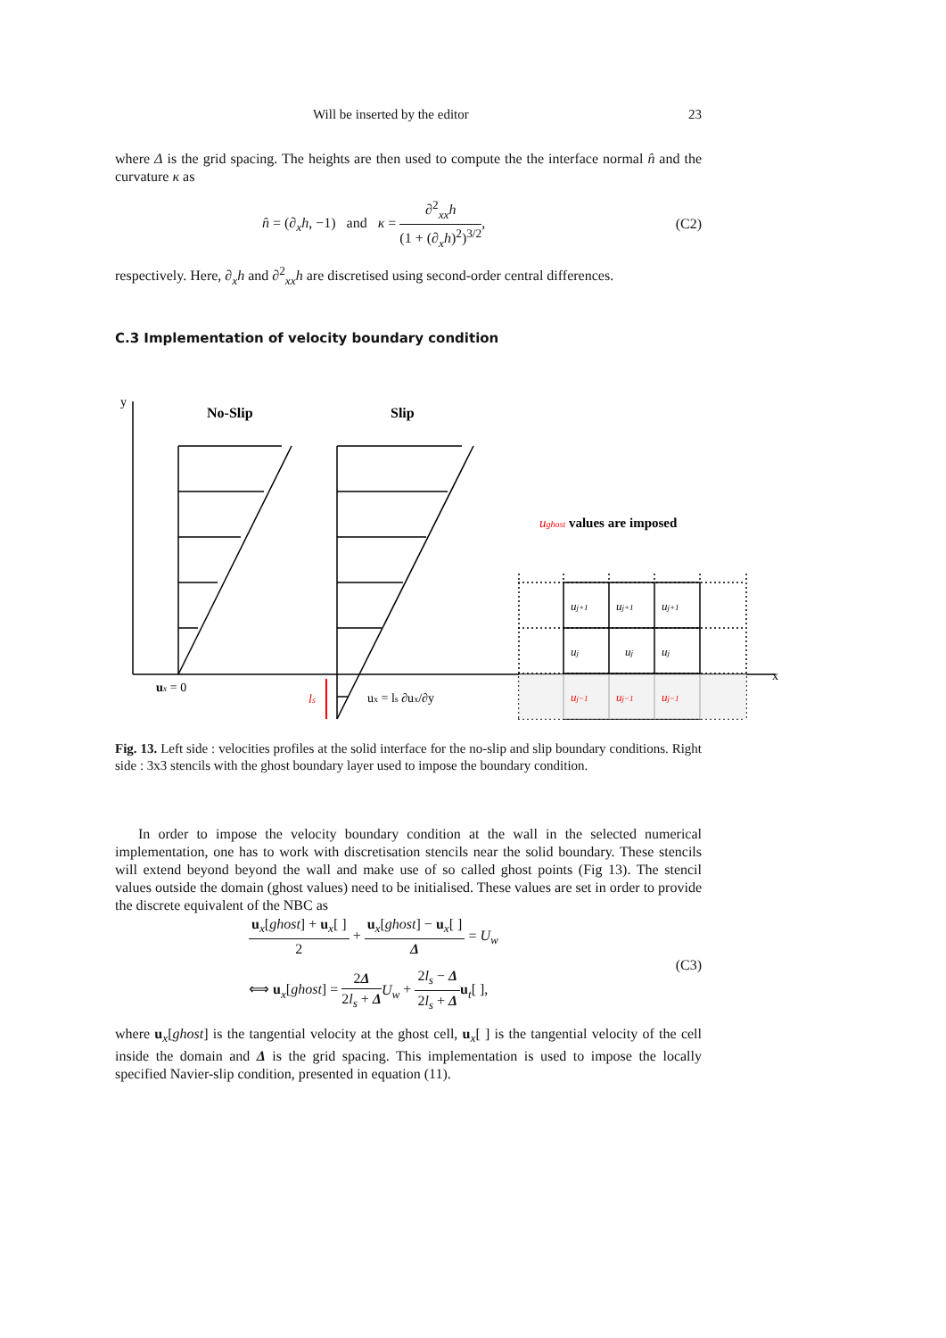Will be inserted by the editor 23
where Δ is the grid spacing. The heights are then used to compute the the interface normal n̂ and the curvature κ as
n̂ = (∂<sub>x</sub>h, −1) and κ = ∂<sup>2</sup><sub>xx</sub>h (1 + (∂<sub>x</sub>h)<sup>2</sup>)<sup>3/2</sup>, (C2)
respectively. Here, ∂<sub>x</sub>h and ∂<sup>2</sup><sub>xx</sub>h are discretised using second-order central differences.
C.3 Implementation of velocity boundary condition
y
x
No-Slip
Slip
ux = 0
ls
ux = ls ∂ux/∂y
ughost values are imposed
uj+1
uj+1
uj+1
uj
uj
uj
uj−1
uj−1
uj−1
Fig. 13. Left side : velocities profiles at the solid interface for the no-slip and slip boundary conditions. Right side : 3x3 stencils with the ghost boundary layer used to impose the boundary condition.
In order to impose the velocity boundary condition at the wall in the selected numerical implementation, one has to work with discretisation stencils near the solid boundary. These stencils will extend beyond beyond the wall and make use of so called ghost points (Fig 13). The stencil values outside the domain (ghost values) need to be initialised. These values are set in order to provide the discrete equivalent of the NBC as
u<sub>x</sub>[ghost] + u<sub>x</sub>[ ] 2 + u<sub>x</sub>[ghost] − u<sub>x</sub>[ ] Δ = U<sub>w</sub>
⟺ u<sub>x</sub>[ghost] = 2Δ 2l<sub>s</sub> + Δ U<sub>w</sub> + 2l<sub>s</sub> − Δ 2l<sub>s</sub> + Δ u<sub>t</sub>[ ],
(C3)
where u<sub>x</sub>[ghost] is the tangential velocity at the ghost cell, u<sub>x</sub>[ ] is the tangential velocity of the cell inside the domain and Δ is the grid spacing. This implementation is used to impose the locally specified Navier-slip condition, presented in equation (11).